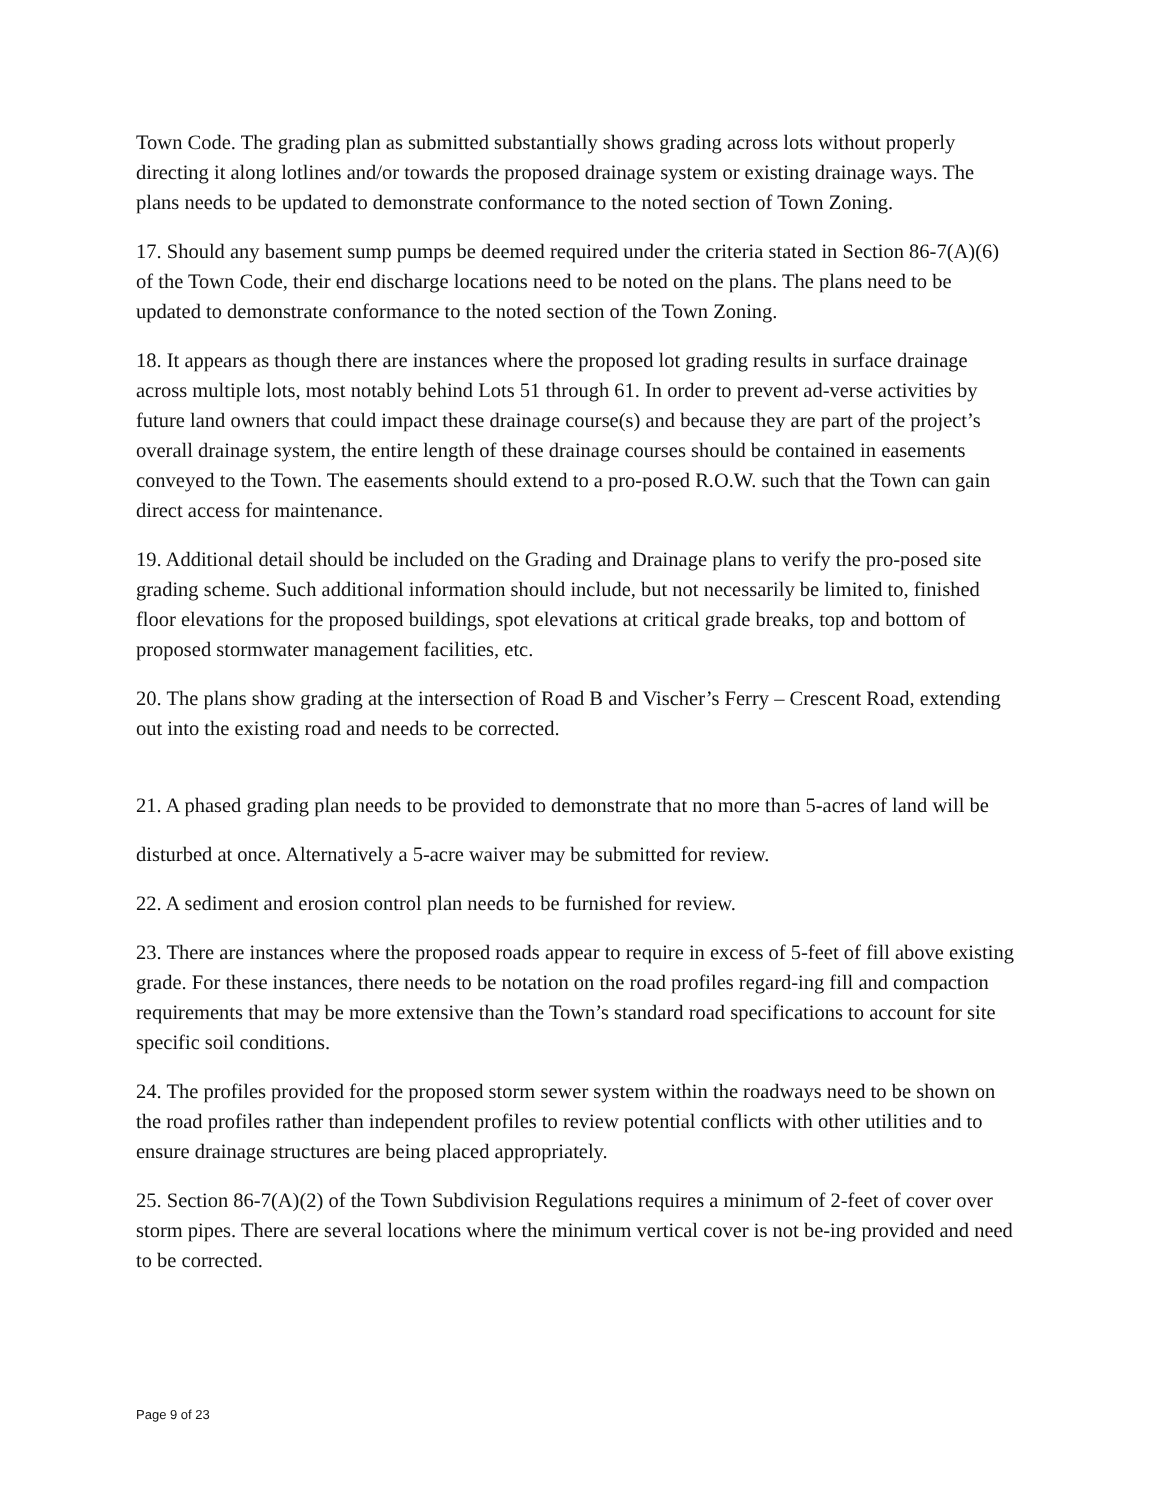Town Code. The grading plan as submitted substantially shows grading across lots without properly directing it along lotlines and/or towards the proposed drainage system or existing drainage ways. The plans needs to be updated to demonstrate conformance to the noted section of Town Zoning.
17. Should any basement sump pumps be deemed required under the criteria stated in Section 86-7(A)(6) of the Town Code, their end discharge locations need to be noted on the plans. The plans need to be updated to demonstrate conformance to the noted section of the Town Zoning.
18. It appears as though there are instances where the proposed lot grading results in surface drainage across multiple lots, most notably behind Lots 51 through 61. In order to prevent ad-verse activities by future land owners that could impact these drainage course(s) and because they are part of the project’s overall drainage system, the entire length of these drainage courses should be contained in easements conveyed to the Town. The easements should extend to a pro-posed R.O.W. such that the Town can gain direct access for maintenance.
19. Additional detail should be included on the Grading and Drainage plans to verify the pro-posed site grading scheme. Such additional information should include, but not necessarily be limited to, finished floor elevations for the proposed buildings, spot elevations at critical grade breaks, top and bottom of proposed stormwater management facilities, etc.
20. The plans show grading at the intersection of Road B and Vischer’s Ferry – Crescent Road, extending out into the existing road and needs to be corrected.
21. A phased grading plan needs to be provided to demonstrate that no more than 5-acres of land will be
disturbed at once. Alternatively a 5-acre waiver may be submitted for review.
22. A sediment and erosion control plan needs to be furnished for review.
23. There are instances where the proposed roads appear to require in excess of 5-feet of fill above existing grade. For these instances, there needs to be notation on the road profiles regard-ing fill and compaction requirements that may be more extensive than the Town’s standard road specifications to account for site specific soil conditions.
24. The profiles provided for the proposed storm sewer system within the roadways need to be shown on the road profiles rather than independent profiles to review potential conflicts with other utilities and to ensure drainage structures are being placed appropriately.
25. Section 86-7(A)(2) of the Town Subdivision Regulations requires a minimum of 2-feet of cover over storm pipes. There are several locations where the minimum vertical cover is not be-ing provided and need to be corrected.
Page 9 of 23